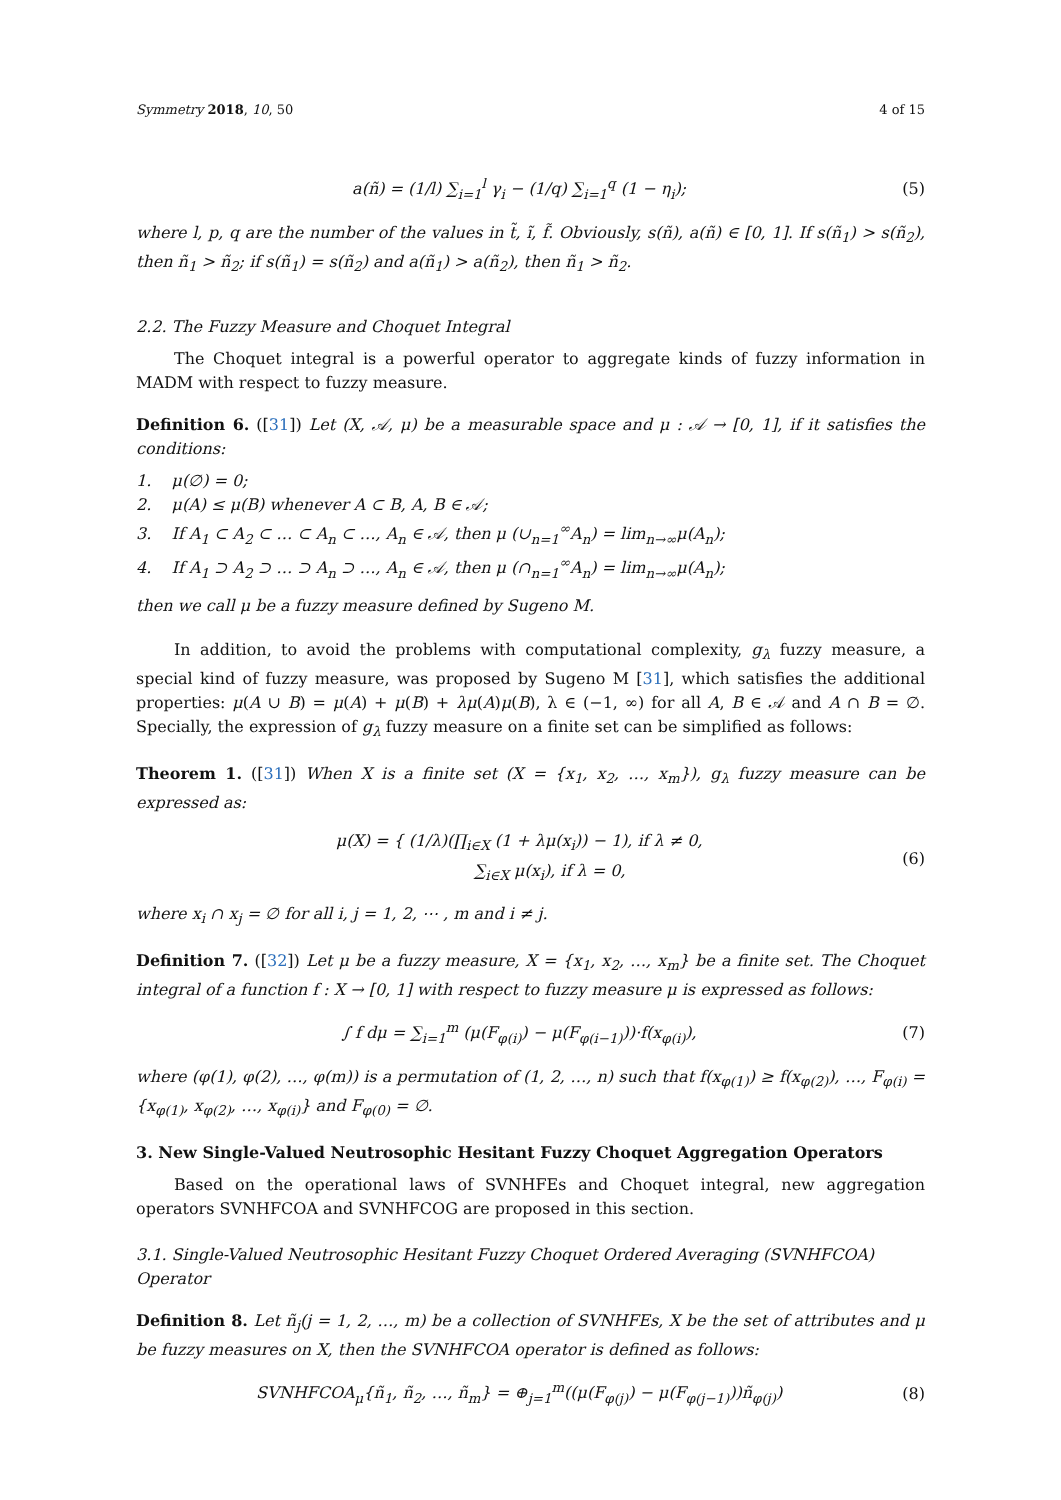Symmetry 2018, 10, 50 4 of 15
a(ñ) = (1/l) ∑<sub>i=1</sub><sup>l</sup> γ<sub>i</sub> − (1/q) ∑<sub>i=1</sub><sup>q</sup> (1 − η<sub>i</sub>); (5)
where l, p, q are the number of the values in t̃, ĩ, f̃. Obviously, s(ñ), a(ñ) ∈ [0, 1]. If s(ñ<sub>1</sub>) > s(ñ<sub>2</sub>), then ñ<sub>1</sub> > ñ<sub>2</sub>; if s(ñ<sub>1</sub>) = s(ñ<sub>2</sub>) and a(ñ<sub>1</sub>) > a(ñ<sub>2</sub>), then ñ<sub>1</sub> > ñ<sub>2</sub>.
2.2. The Fuzzy Measure and Choquet Integral
The Choquet integral is a powerful operator to aggregate kinds of fuzzy information in MADM with respect to fuzzy measure.
Definition 6. ([31]) Let (X, 𝒜, μ) be a measurable space and μ : 𝒜 → [0, 1], if it satisfies the conditions:
1. μ(∅) = 0;
2. μ(A) ≤ μ(B) whenever A ⊂ B, A, B ∈ 𝒜;
3. If A<sub>1</sub> ⊂ A<sub>2</sub> ⊂ … ⊂ A<sub>n</sub> ⊂ …, A<sub>n</sub> ∈ 𝒜, then μ (∪<sub>n=1</sub><sup>∞</sup>A<sub>n</sub>) = lim<sub>n→∞</sub>μ(A<sub>n</sub>);
4. If A<sub>1</sub> ⊃ A<sub>2</sub> ⊃ … ⊃ A<sub>n</sub> ⊃ …, A<sub>n</sub> ∈ 𝒜, then μ (∩<sub>n=1</sub><sup>∞</sup>A<sub>n</sub>) = lim<sub>n→∞</sub>μ(A<sub>n</sub>);
then we call μ be a fuzzy measure defined by Sugeno M.
In addition, to avoid the problems with computational complexity, g<sub>λ</sub> fuzzy measure, a special kind of fuzzy measure, was proposed by Sugeno M [31], which satisfies the additional properties: μ(A ∪ B) = μ(A) + μ(B) + λμ(A)μ(B), λ ∈ (−1, ∞) for all A, B ∈ 𝒜 and A ∩ B = ∅. Specially, the expression of g<sub>λ</sub> fuzzy measure on a finite set can be simplified as follows:
Theorem 1. ([31]) When X is a finite set (X = {x<sub>1</sub>, x<sub>2</sub>, …, x<sub>m</sub>}), g<sub>λ</sub> fuzzy measure can be expressed as:
μ(X) = { (1/λ)(∏<sub>i∈X</sub> (1 + λμ(x<sub>i</sub>)) − 1), if λ ≠ 0,
∑<sub>i∈X</sub> μ(x<sub>i</sub>), if λ = 0, (6)
where x<sub>i</sub> ∩ x<sub>j</sub> = ∅ for all i, j = 1, 2, ⋯ , m and i ≠ j.
Definition 7. ([32]) Let μ be a fuzzy measure, X = {x<sub>1</sub>, x<sub>2</sub>, …, x<sub>m</sub>} be a finite set. The Choquet integral of a function f : X → [0, 1] with respect to fuzzy measure μ is expressed as follows:
∫ f dμ = ∑<sub>i=1</sub><sup>m</sup> (μ(F<sub>φ(i)</sub>) − μ(F<sub>φ(i−1)</sub>))·f(x<sub>φ(i)</sub>), (7)
where (φ(1), φ(2), …, φ(m)) is a permutation of (1, 2, …, n) such that f(x<sub>φ(1)</sub>) ≥ f(x<sub>φ(2)</sub>), …, F<sub>φ(i)</sub> = {x<sub>φ(1)</sub>, x<sub>φ(2)</sub>, …, x<sub>φ(i)</sub>} and F<sub>φ(0)</sub> = ∅.
3. New Single-Valued Neutrosophic Hesitant Fuzzy Choquet Aggregation Operators
Based on the operational laws of SVNHFEs and Choquet integral, new aggregation operators SVNHFCOA and SVNHFCOG are proposed in this section.
3.1. Single-Valued Neutrosophic Hesitant Fuzzy Choquet Ordered Averaging (SVNHFCOA) Operator
Definition 8. Let ñ<sub>j</sub>(j = 1, 2, …, m) be a collection of SVNHFEs, X be the set of attributes and μ be fuzzy measures on X, then the SVNHFCOA operator is defined as follows:
SVNHFCOA<sub>μ</sub>{ñ<sub>1</sub>, ñ<sub>2</sub>, …, ñ<sub>m</sub>} = ⊕<sub>j=1</sub><sup>m</sup>((μ(F<sub>φ(j)</sub>) − μ(F<sub>φ(j−1)</sub>))ñ<sub>φ(j)</sub>) (8)